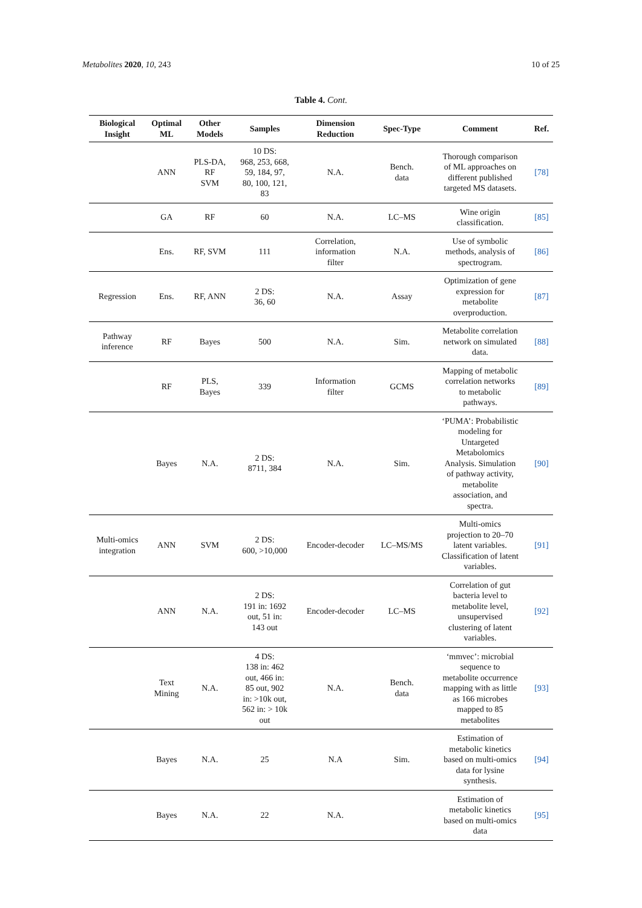Metabolites 2020, 10, 243 10 of 25
Table 4. Cont.
| Biological Insight | Optimal ML | Other Models | Samples | Dimension Reduction | Spec-Type | Comment | Ref. |
| --- | --- | --- | --- | --- | --- | --- | --- |
| | ANN | PLS-DA, RF SVM | 10 DS: 968, 253, 668, 59, 184, 97, 80, 100, 121, 83 | N.A. | Bench. data | Thorough comparison of ML approaches on different published targeted MS datasets. | [78] |
| | GA | RF | 60 | N.A. | LC–MS | Wine origin classification. | [85] |
| | Ens. | RF, SVM | 111 | Correlation, information filter | N.A. | Use of symbolic methods, analysis of spectrogram. | [86] |
| Regression | Ens. | RF, ANN | 2 DS: 36, 60 | N.A. | Assay | Optimization of gene expression for metabolite overproduction. | [87] |
| Pathway inference | RF | Bayes | 500 | N.A. | Sim. | Metabolite correlation network on simulated data. | [88] |
| | RF | PLS, Bayes | 339 | Information filter | GCMS | Mapping of metabolic correlation networks to metabolic pathways. | [89] |
| | Bayes | N.A. | 2 DS: 8711, 384 | N.A. | Sim. | ‘PUMA’: Probabilistic modeling for Untargeted Metabolomics Analysis. Simulation of pathway activity, metabolite association, and spectra. | [90] |
| Multi-omics integration | ANN | SVM | 2 DS: 600, >10,000 | Encoder-decoder | LC–MS/MS | Multi-omics projection to 20–70 latent variables. Classification of latent variables. | [91] |
| | ANN | N.A. | 2 DS: 191 in: 1692 out, 51 in: 143 out | Encoder-decoder | LC–MS | Correlation of gut bacteria level to metabolite level, unsupervised clustering of latent variables. | [92] |
| | Text Mining | N.A. | 4 DS: 138 in: 462 out, 466 in: 85 out, 902 in: >10k out, 562 in: > 10k out | N.A. | Bench. data | ‘mmvec’: microbial sequence to metabolite occurrence mapping with as little as 166 microbes mapped to 85 metabolites | [93] |
| | Bayes | N.A. | 25 | N.A | Sim. | Estimation of metabolic kinetics based on multi-omics data for lysine synthesis. | [94] |
| | Bayes | N.A. | 22 | N.A. | | Estimation of metabolic kinetics based on multi-omics data | [95] |